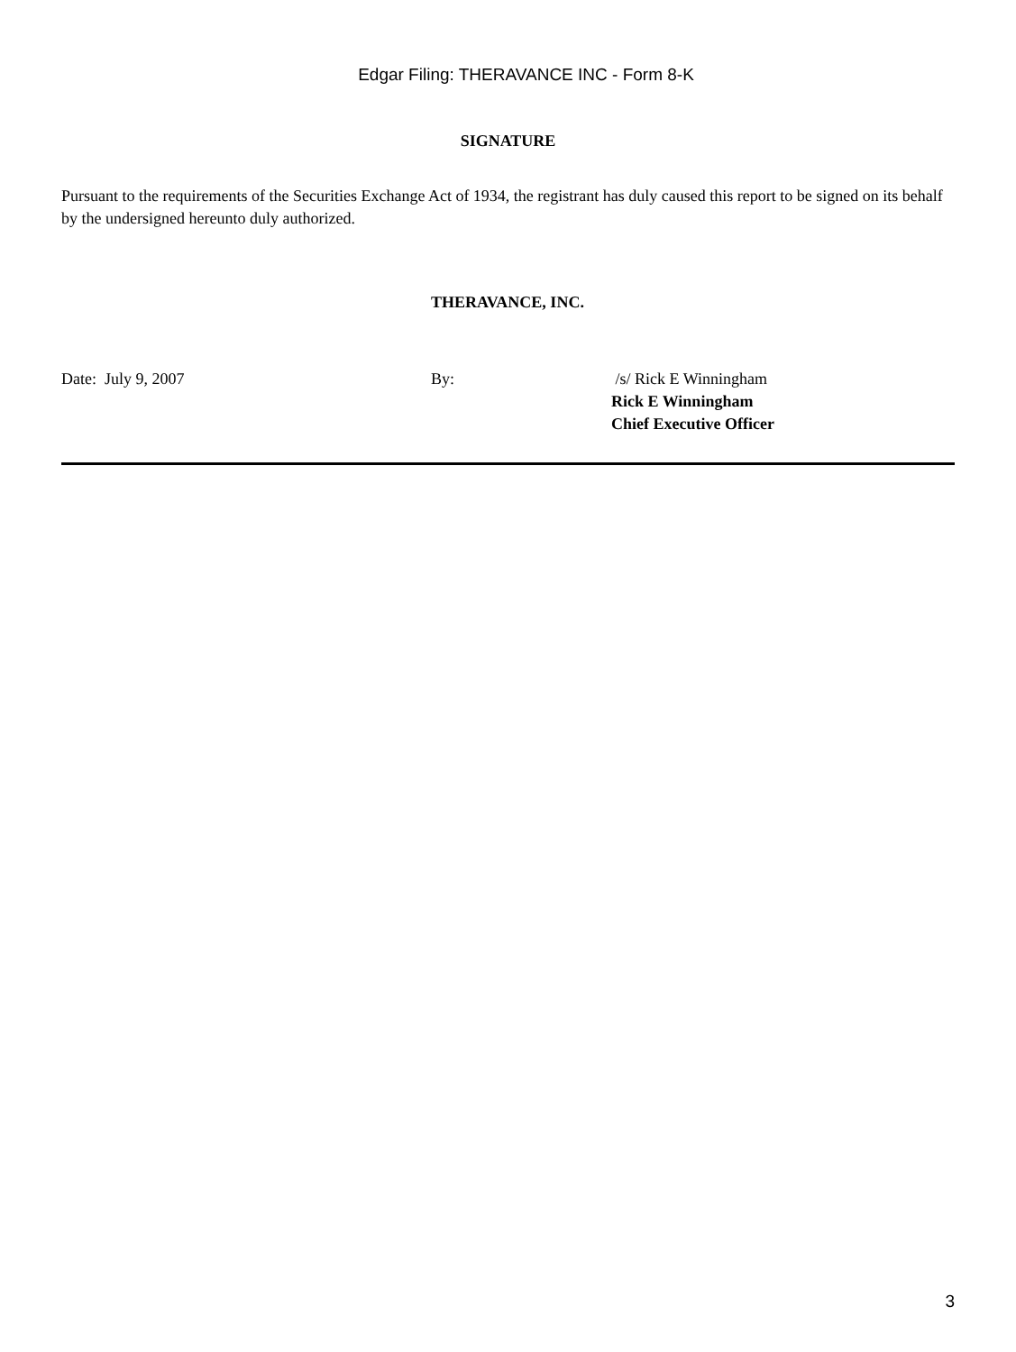Edgar Filing: THERAVANCE INC - Form 8-K
SIGNATURE
Pursuant to the requirements of the Securities Exchange Act of 1934, the registrant has duly caused this report to be signed on its behalf by the undersigned hereunto duly authorized.
THERAVANCE, INC.
Date: July 9, 2007 By: /s/ Rick E Winningham
Rick E Winningham
Chief Executive Officer
3